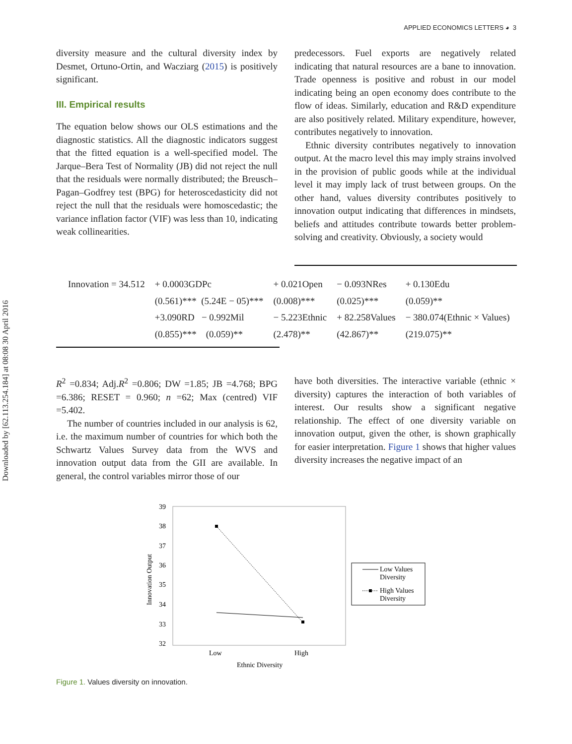Downloaded by [62.113.254.184] at 08:08 30 April 2016
APPLIED ECONOMICS LETTERS ◕ 3
diversity measure and the cultural diversity index by Desmet, Ortuno-Ortin, and Wacziarg (2015) is positively significant.
III. Empirical results
The equation below shows our OLS estimations and the diagnostic statistics. All the diagnostic indicators suggest that the fitted equation is a well-specified model. The Jarque–Bera Test of Normality (JB) did not reject the null that the residuals were normally distributed; the Breusch–Pagan–Godfrey test (BPG) for heteroscedasticity did not reject the null that the residuals were homoscedastic; the variance inflation factor (VIF) was less than 10, indicating weak collinearities.
predecessors. Fuel exports are negatively related indicating that natural resources are a bane to innovation. Trade openness is positive and robust in our model indicating being an open economy does contribute to the flow of ideas. Similarly, education and R&D expenditure are also positively related. Military expenditure, however, contributes negatively to innovation.
Ethnic diversity contributes negatively to innovation output. At the macro level this may imply strains involved in the provision of public goods while at the individual level it may imply lack of trust between groups. On the other hand, values diversity contributes positively to innovation output indicating that differences in mindsets, beliefs and attitudes contribute towards better problem-solving and creativity. Obviously, a society would
| Innovation = 34.512 | + 0.0003GDPc | + 0.021Open | − 0.093NRes | + 0.130Edu |
| | (0.561)*** (5.24E − 05)*** | (0.008)*** | (0.025)*** | (0.059)** |
| | +3.090RD − 0.992Mil | − 5.223Ethnic | + 82.258Values | − 380.074(Ethnic × Values) |
| | (0.855)*** (0.059)** | (2.478)** | (42.867)** | (219.075)** |
R<sup>2</sup> =0.834; Adj.R<sup>2</sup> =0.806; DW =1.85; JB =4.768; BPG =6.386; RESET = 0.960; n =62; Max (centred) VIF =5.402.
The number of countries included in our analysis is 62, i.e. the maximum number of countries for which both the Schwartz Values Survey data from the WVS and innovation output data from the GII are available. In general, the control variables mirror those of our
have both diversities. The interactive variable (ethnic × diversity) captures the interaction of both variables of interest. Our results show a significant negative relationship. The effect of one diversity variable on innovation output, given the other, is shown graphically for easier interpretation. Figure 1 shows that higher values diversity increases the negative impact of an
39
38
37
36
35
34
33
32
Innovation Output
Low
High
Ethnic Diversity
Low Values
Diversity
High Values
Diversity
Figure 1. Values diversity on innovation.